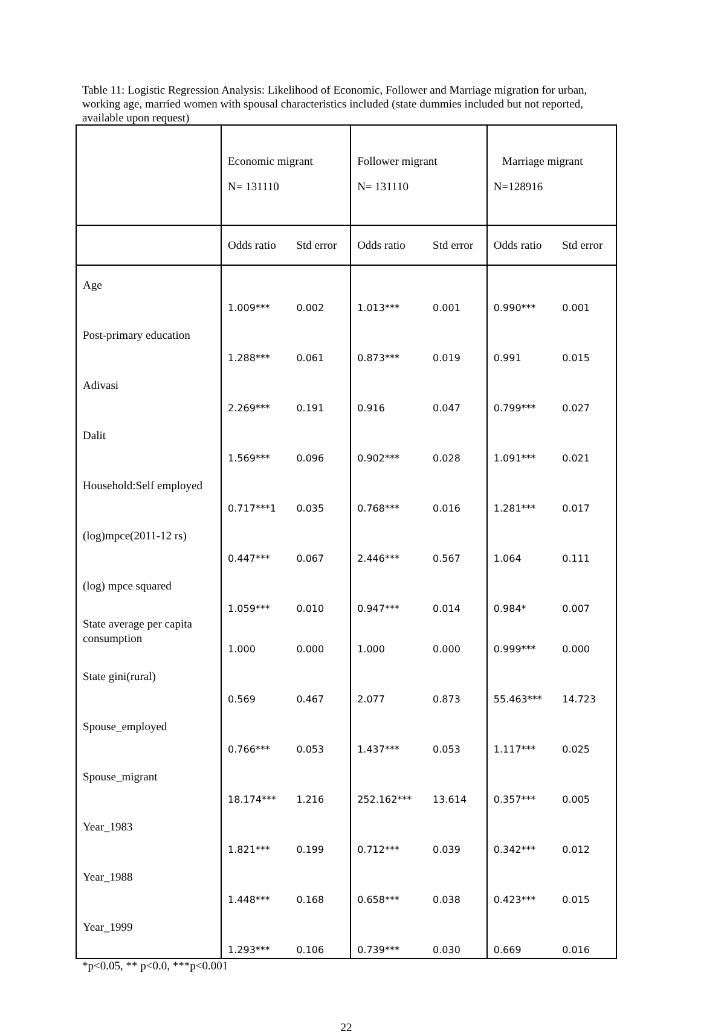Table 11: Logistic Regression Analysis: Likelihood of Economic, Follower and Marriage migration for urban, working age, married women with spousal characteristics included (state dummies included but not reported, available upon request)
| | Economic migrant N= 131110 | | Follower migrant N= 131110 | | Marriage migrant N=128916 | |
| | Odds ratio | Std error | Odds ratio | Std error | Odds ratio | Std error |
| Age | 1.009*** | 0.002 | 1.013*** | 0.001 | 0.990*** | 0.001 |
| Post-primary education | 1.288*** | 0.061 | 0.873*** | 0.019 | 0.991 | 0.015 |
| Adivasi | 2.269*** | 0.191 | 0.916 | 0.047 | 0.799*** | 0.027 |
| Dalit | 1.569*** | 0.096 | 0.902*** | 0.028 | 1.091*** | 0.021 |
| Household:Self employed | 0.717***1 | 0.035 | 0.768*** | 0.016 | 1.281*** | 0.017 |
| (log)mpce(2011-12 rs) | 0.447*** | 0.067 | 2.446*** | 0.567 | 1.064 | 0.111 |
| (log) mpce squared | 1.059*** | 0.010 | 0.947*** | 0.014 | 0.984* | 0.007 |
| State average per capita consumption | 1.000 | 0.000 | 1.000 | 0.000 | 0.999*** | 0.000 |
| State gini(rural) | 0.569 | 0.467 | 2.077 | 0.873 | 55.463*** | 14.723 |
| Spouse_employed | 0.766*** | 0.053 | 1.437*** | 0.053 | 1.117*** | 0.025 |
| Spouse_migrant | 18.174*** | 1.216 | 252.162*** | 13.614 | 0.357*** | 0.005 |
| Year_1983 | 1.821*** | 0.199 | 0.712*** | 0.039 | 0.342*** | 0.012 |
| Year_1988 | 1.448*** | 0.168 | 0.658*** | 0.038 | 0.423*** | 0.015 |
| Year_1999 | 1.293*** | 0.106 | 0.739*** | 0.030 | 0.669 | 0.016 |
*p<0.05, ** p<0.0, ***p<0.001
22